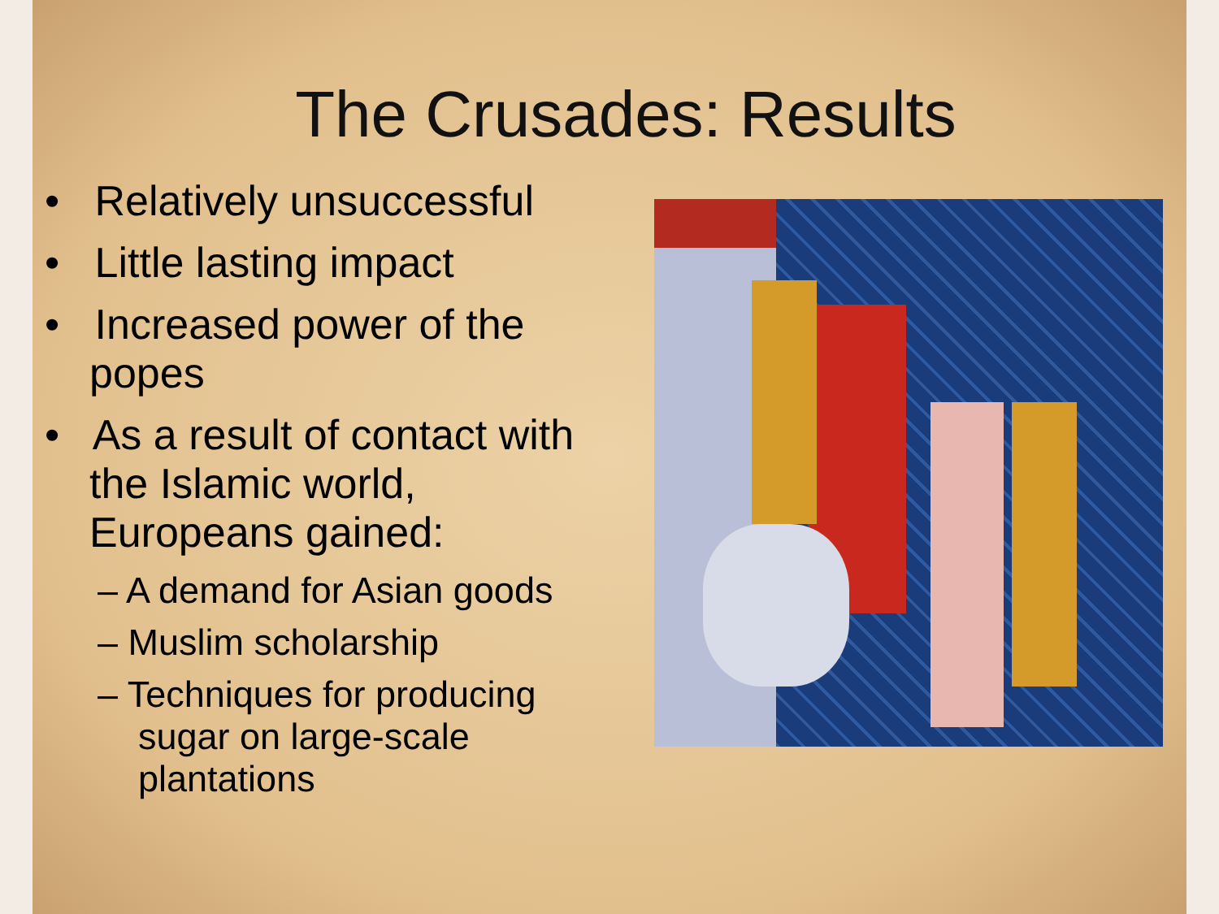The Crusades: Results
• Relatively unsuccessful
• Little lasting impact
• Increased power of the popes
• As a result of contact with the Islamic world, Europeans gained:
– A demand for Asian goods
– Muslim scholarship
– Techniques for producing sugar on large-scale plantations